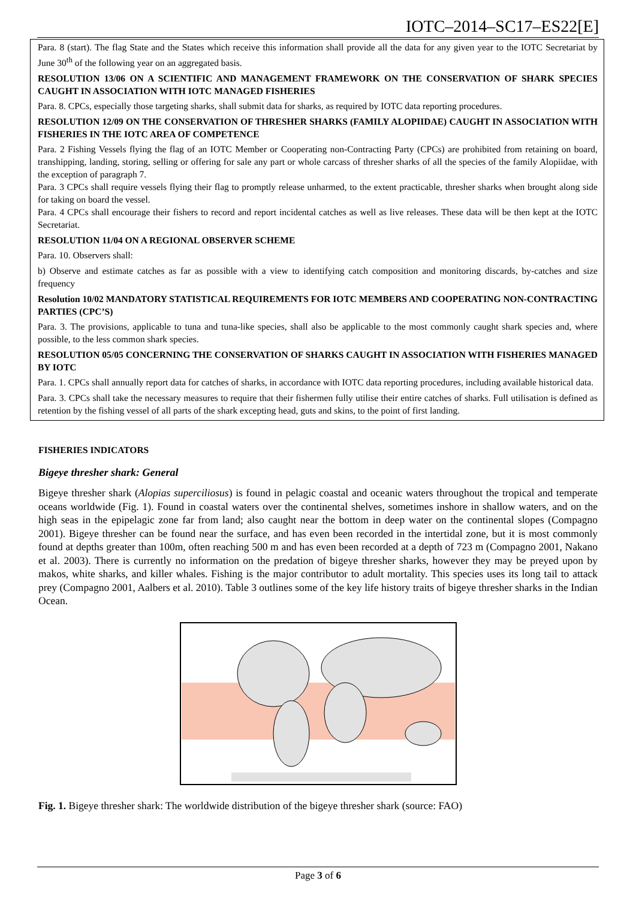IOTC–2014–SC17–ES22[E]
Para. 8 (start). The flag State and the States which receive this information shall provide all the data for any given year to the IOTC Secretariat by June 30<sup>th</sup> of the following year on an aggregated basis.
RESOLUTION 13/06 ON A SCIENTIFIC AND MANAGEMENT FRAMEWORK ON THE CONSERVATION OF SHARK SPECIES CAUGHT IN ASSOCIATION WITH IOTC MANAGED FISHERIES
Para. 8. CPCs, especially those targeting sharks, shall submit data for sharks, as required by IOTC data reporting procedures.
RESOLUTION 12/09 ON THE CONSERVATION OF THRESHER SHARKS (FAMILY ALOPIIDAE) CAUGHT IN ASSOCIATION WITH FISHERIES IN THE IOTC AREA OF COMPETENCE
Para. 2 Fishing Vessels flying the flag of an IOTC Member or Cooperating non-Contracting Party (CPCs) are prohibited from retaining on board, transhipping, landing, storing, selling or offering for sale any part or whole carcass of thresher sharks of all the species of the family Alopiidae, with the exception of paragraph 7.
Para. 3 CPCs shall require vessels flying their flag to promptly release unharmed, to the extent practicable, thresher sharks when brought along side for taking on board the vessel.
Para. 4 CPCs shall encourage their fishers to record and report incidental catches as well as live releases. These data will be then kept at the IOTC Secretariat.
RESOLUTION 11/04 ON A REGIONAL OBSERVER SCHEME
Para. 10. Observers shall:
b) Observe and estimate catches as far as possible with a view to identifying catch composition and monitoring discards, by-catches and size frequency
Resolution 10/02 MANDATORY STATISTICAL REQUIREMENTS FOR IOTC MEMBERS AND COOPERATING NON-CONTRACTING PARTIES (CPC’S)
Para. 3. The provisions, applicable to tuna and tuna-like species, shall also be applicable to the most commonly caught shark species and, where possible, to the less common shark species.
RESOLUTION 05/05 CONCERNING THE CONSERVATION OF SHARKS CAUGHT IN ASSOCIATION WITH FISHERIES MANAGED BY IOTC
Para. 1. CPCs shall annually report data for catches of sharks, in accordance with IOTC data reporting procedures, including available historical data.
Para. 3. CPCs shall take the necessary measures to require that their fishermen fully utilise their entire catches of sharks. Full utilisation is defined as retention by the fishing vessel of all parts of the shark excepting head, guts and skins, to the point of first landing.
FISHERIES INDICATORS
Bigeye thresher shark: General
Bigeye thresher shark (Alopias superciliosus) is found in pelagic coastal and oceanic waters throughout the tropical and temperate oceans worldwide (Fig. 1). Found in coastal waters over the continental shelves, sometimes inshore in shallow waters, and on the high seas in the epipelagic zone far from land; also caught near the bottom in deep water on the continental slopes (Compagno 2001). Bigeye thresher can be found near the surface, and has even been recorded in the intertidal zone, but it is most commonly found at depths greater than 100m, often reaching 500 m and has even been recorded at a depth of 723 m (Compagno 2001, Nakano et al. 2003). There is currently no information on the predation of bigeye thresher sharks, however they may be preyed upon by makos, white sharks, and killer whales. Fishing is the major contributor to adult mortality. This species uses its long tail to attack prey (Compagno 2001, Aalbers et al. 2010). Table 3 outlines some of the key life history traits of bigeye thresher sharks in the Indian Ocean.
Fig. 1. Bigeye thresher shark: The worldwide distribution of the bigeye thresher shark (source: FAO)
Page 3 of 6